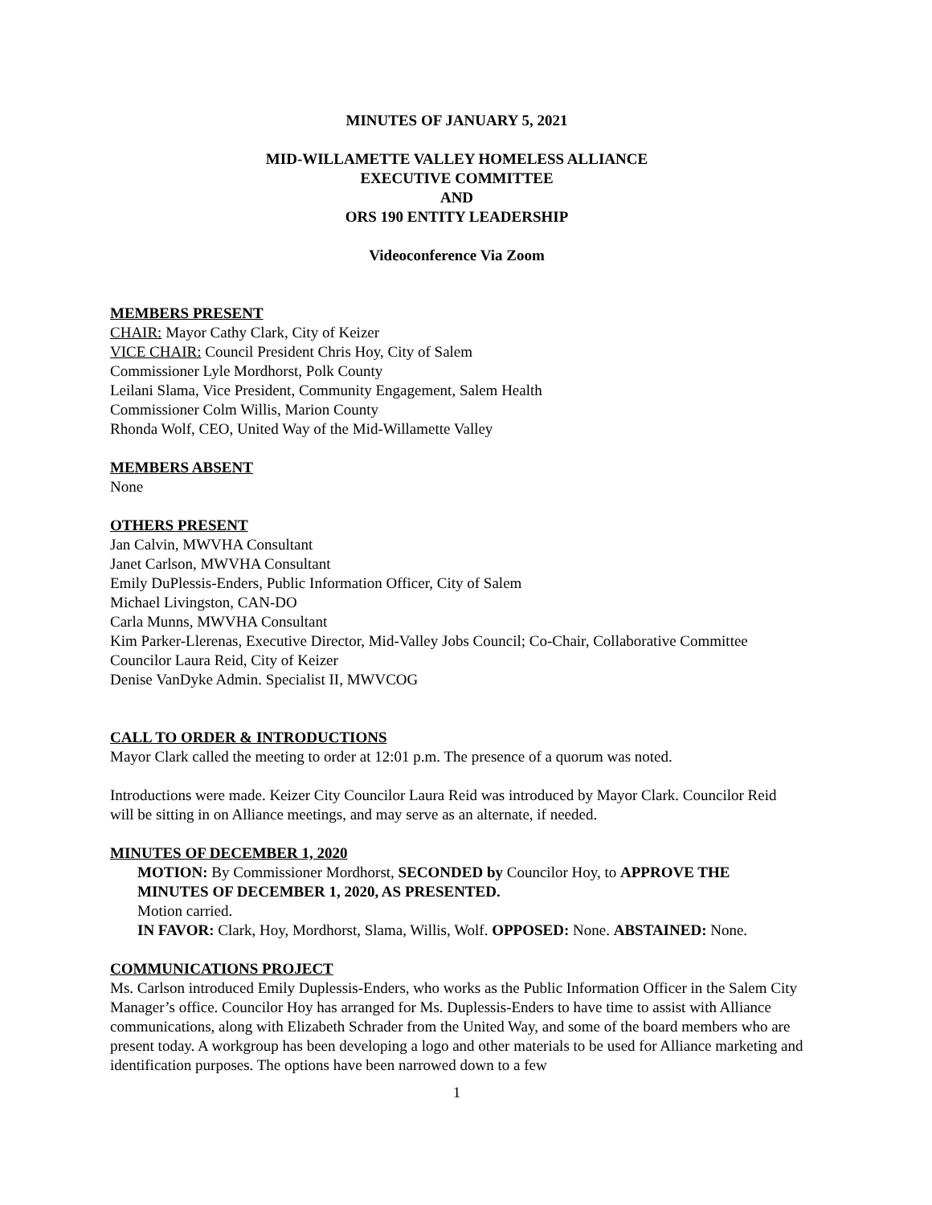MINUTES OF JANUARY 5, 2021
MID-WILLAMETTE VALLEY HOMELESS ALLIANCE
EXECUTIVE COMMITTEE
AND
ORS 190 ENTITY LEADERSHIP
Videoconference Via Zoom
MEMBERS PRESENT
CHAIR: Mayor Cathy Clark, City of Keizer
VICE CHAIR: Council President Chris Hoy, City of Salem
Commissioner Lyle Mordhorst, Polk County
Leilani Slama, Vice President, Community Engagement, Salem Health
Commissioner Colm Willis, Marion County
Rhonda Wolf, CEO, United Way of the Mid-Willamette Valley
MEMBERS ABSENT
None
OTHERS PRESENT
Jan Calvin, MWVHA Consultant
Janet Carlson, MWVHA Consultant
Emily DuPlessis-Enders, Public Information Officer, City of Salem
Michael Livingston, CAN-DO
Carla Munns, MWVHA Consultant
Kim Parker-Llerenas, Executive Director, Mid-Valley Jobs Council; Co-Chair, Collaborative Committee
Councilor Laura Reid, City of Keizer
Denise VanDyke Admin. Specialist II, MWVCOG
CALL TO ORDER & INTRODUCTIONS
Mayor Clark called the meeting to order at 12:01 p.m. The presence of a quorum was noted.
Introductions were made. Keizer City Councilor Laura Reid was introduced by Mayor Clark. Councilor Reid will be sitting in on Alliance meetings, and may serve as an alternate, if needed.
MINUTES OF DECEMBER 1, 2020
MOTION: By Commissioner Mordhorst, SECONDED by Councilor Hoy, to APPROVE THE MINUTES OF DECEMBER 1, 2020, AS PRESENTED.
Motion carried.
IN FAVOR: Clark, Hoy, Mordhorst, Slama, Willis, Wolf. OPPOSED: None. ABSTAINED: None.
COMMUNICATIONS PROJECT
Ms. Carlson introduced Emily Duplessis-Enders, who works as the Public Information Officer in the Salem City Manager’s office. Councilor Hoy has arranged for Ms. Duplessis-Enders to have time to assist with Alliance communications, along with Elizabeth Schrader from the United Way, and some of the board members who are present today. A workgroup has been developing a logo and other materials to be used for Alliance marketing and identification purposes. The options have been narrowed down to a few
1